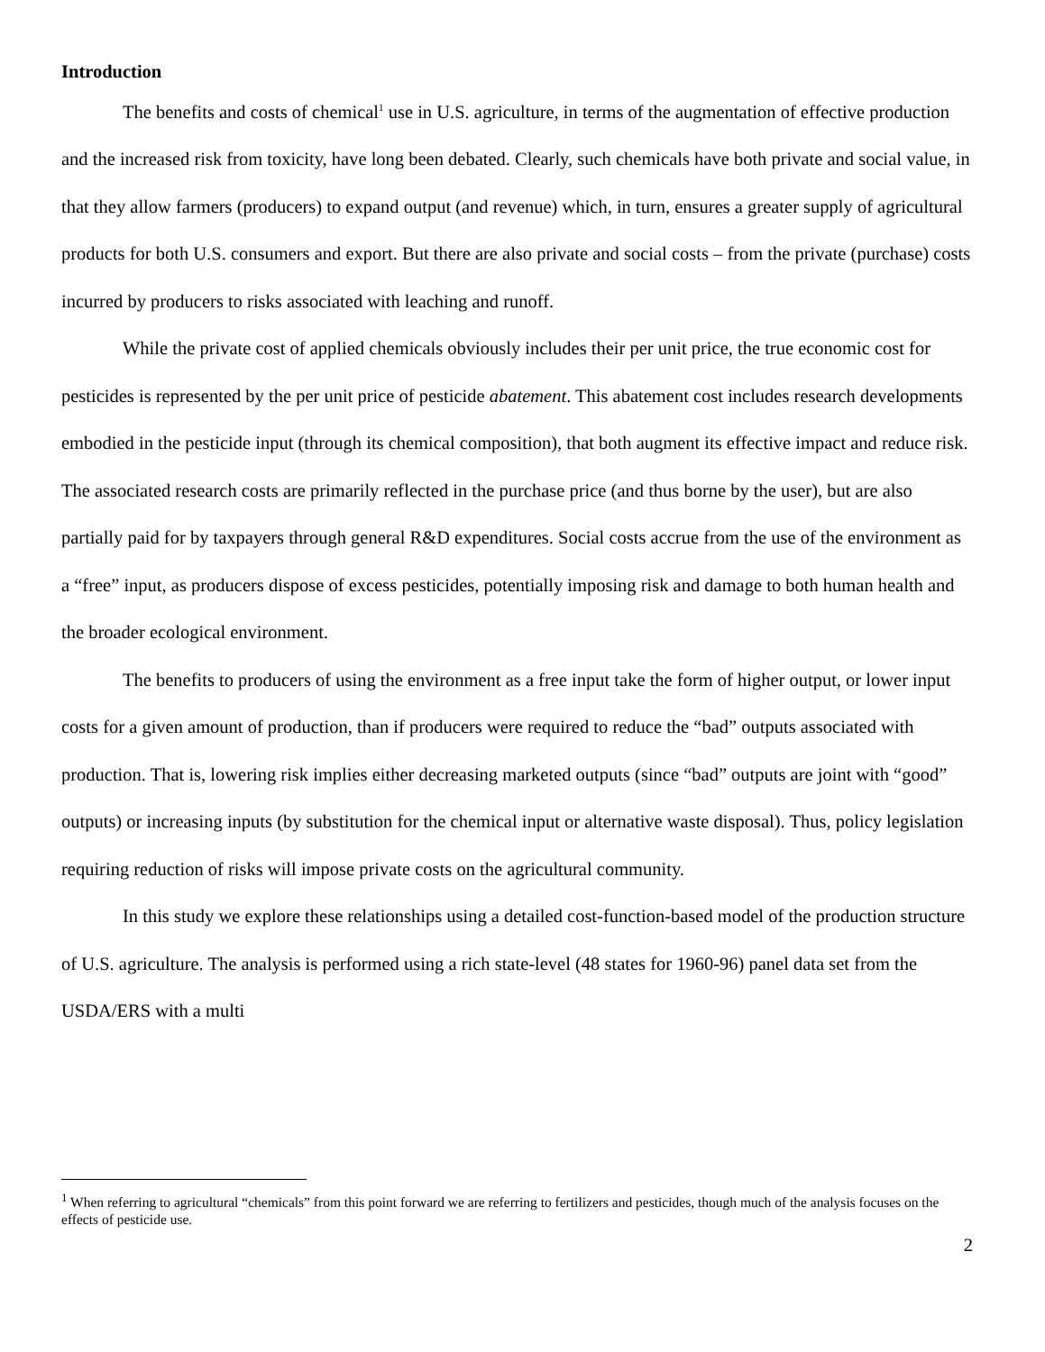Introduction
The benefits and costs of chemical<sup>1</sup> use in U.S. agriculture, in terms of the augmentation of effective production and the increased risk from toxicity, have long been debated. Clearly, such chemicals have both private and social value, in that they allow farmers (producers) to expand output (and revenue) which, in turn, ensures a greater supply of agricultural products for both U.S. consumers and export. But there are also private and social costs – from the private (purchase) costs incurred by producers to risks associated with leaching and runoff.
While the private cost of applied chemicals obviously includes their per unit price, the true economic cost for pesticides is represented by the per unit price of pesticide abatement. This abatement cost includes research developments embodied in the pesticide input (through its chemical composition), that both augment its effective impact and reduce risk. The associated research costs are primarily reflected in the purchase price (and thus borne by the user), but are also partially paid for by taxpayers through general R&D expenditures. Social costs accrue from the use of the environment as a “free” input, as producers dispose of excess pesticides, potentially imposing risk and damage to both human health and the broader ecological environment.
The benefits to producers of using the environment as a free input take the form of higher output, or lower input costs for a given amount of production, than if producers were required to reduce the “bad” outputs associated with production. That is, lowering risk implies either decreasing marketed outputs (since “bad” outputs are joint with “good” outputs) or increasing inputs (by substitution for the chemical input or alternative waste disposal). Thus, policy legislation requiring reduction of risks will impose private costs on the agricultural community.
In this study we explore these relationships using a detailed cost-function-based model of the production structure of U.S. agriculture. The analysis is performed using a rich state-level (48 states for 1960-96) panel data set from the USDA/ERS with a multi
<sup>1</sup> When referring to agricultural “chemicals” from this point forward we are referring to fertilizers and pesticides, though much of the analysis focuses on the effects of pesticide use.
2